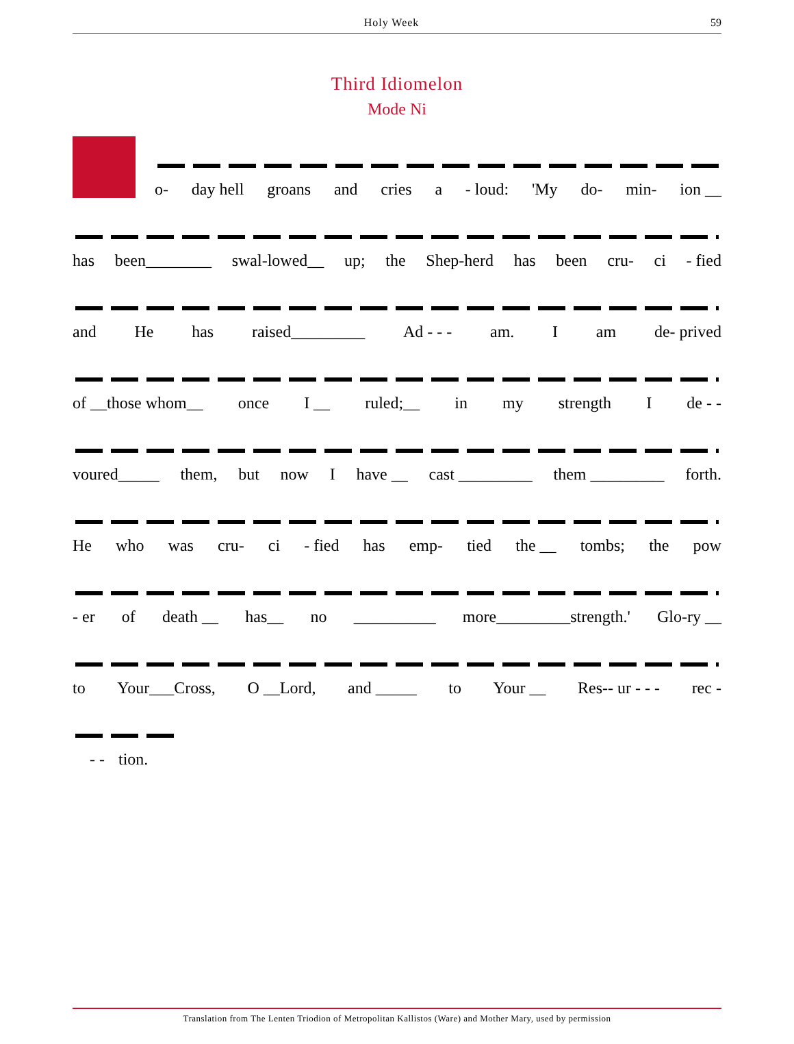Holy Week 59
Third Idiomelon
Mode Ni
o- day hell groans and cries a - loud: 'My do- min- ion __
has been________ swal-lowed__ up; the Shep-herd has been cru- ci - fied
and He has raised_________ Ad - - - am. I am de- prived
of __those whom__ once I __ ruled;__ in my strength I de - -
voured_____ them, but now I have __ cast _________ them _________ forth.
He who was cru- ci - fied has emp- tied the __ tombs; the pow
- er of death __ has__ no __________ more_________strength.' Glo-ry __
to Your___Cross, O __Lord, and _____ to Your __ Res-- ur - - - rec -
- - tion.
Translation from The Lenten Triodion of Metropolitan Kallistos (Ware) and Mother Mary, used by permission